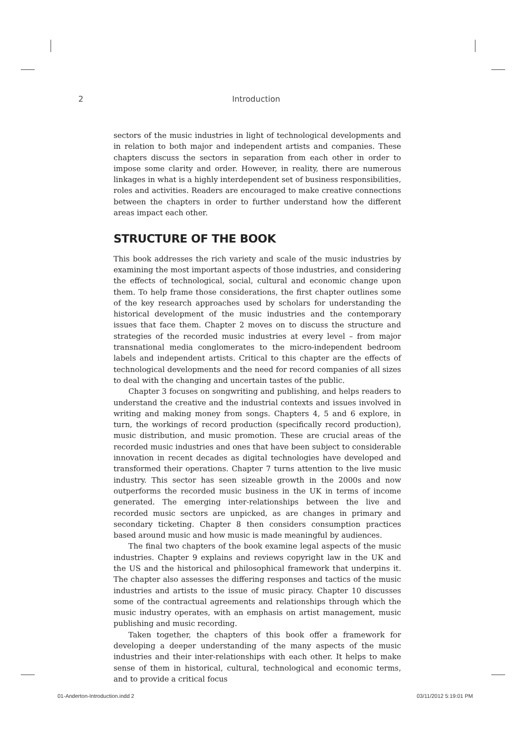2 Introduction
sectors of the music industries in light of technological developments and in relation to both major and independent artists and companies. These chapters discuss the sectors in separation from each other in order to impose some clarity and order. However, in reality, there are numerous linkages in what is a highly interdependent set of business responsibilities, roles and activities. Readers are encouraged to make creative connections between the chapters in order to further understand how the different areas impact each other.
STRUCTURE OF THE BOOK
This book addresses the rich variety and scale of the music industries by examining the most important aspects of those industries, and considering the effects of technological, social, cultural and economic change upon them. To help frame those considerations, the first chapter outlines some of the key research approaches used by scholars for understanding the historical development of the music industries and the contemporary issues that face them. Chapter 2 moves on to discuss the structure and strategies of the recorded music industries at every level – from major transnational media conglomerates to the micro-independent bedroom labels and independent artists. Critical to this chapter are the effects of technological developments and the need for record companies of all sizes to deal with the changing and uncertain tastes of the public.
Chapter 3 focuses on songwriting and publishing, and helps readers to understand the creative and the industrial contexts and issues involved in writing and making money from songs. Chapters 4, 5 and 6 explore, in turn, the workings of record production (specifically record production), music distribution, and music promotion. These are crucial areas of the recorded music industries and ones that have been subject to considerable innovation in recent decades as digital technologies have developed and transformed their operations. Chapter 7 turns attention to the live music industry. This sector has seen sizeable growth in the 2000s and now outperforms the recorded music business in the UK in terms of income generated. The emerging inter-relationships between the live and recorded music sectors are unpicked, as are changes in primary and secondary ticketing. Chapter 8 then considers consumption practices based around music and how music is made meaningful by audiences.
The final two chapters of the book examine legal aspects of the music industries. Chapter 9 explains and reviews copyright law in the UK and the US and the historical and philosophical framework that underpins it. The chapter also assesses the differing responses and tactics of the music industries and artists to the issue of music piracy. Chapter 10 discusses some of the contractual agreements and relationships through which the music industry operates, with an emphasis on artist management, music publishing and music recording.
Taken together, the chapters of this book offer a framework for developing a deeper understanding of the many aspects of the music industries and their inter-relationships with each other. It helps to make sense of them in historical, cultural, technological and economic terms, and to provide a critical focus
01-Anderton-Introduction.indd 2 03/11/2012 5:19:01 PM